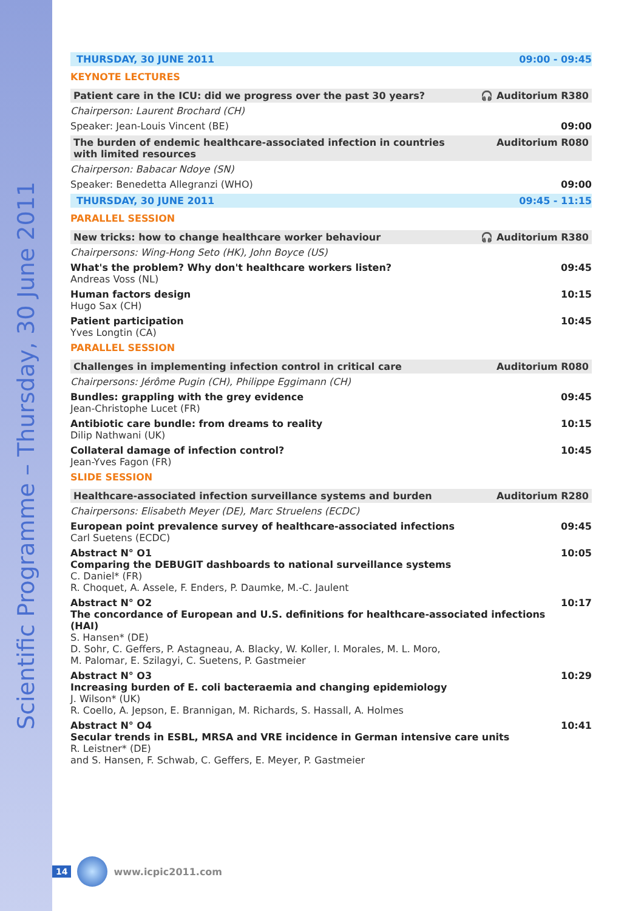Scientific Programme – Thursday, 30 June 2011
THURSDAY, 30 JUNE 2011 09:00 - 09:45
KEYNOTE LECTURES
Patient care in the ICU: did we progress over the past 30 years? 🎧 Auditorium R380
Chairperson: Laurent Brochard (CH)
Speaker: Jean-Louis Vincent (BE) 09:00
The burden of endemic healthcare-associated infection in countries
with limited resources Auditorium R080
Chairperson: Babacar Ndoye (SN)
Speaker: Benedetta Allegranzi (WHO) 09:00
THURSDAY, 30 JUNE 2011 09:45 - 11:15
PARALLEL SESSION
New tricks: how to change healthcare worker behaviour 🎧 Auditorium R380
Chairpersons: Wing-Hong Seto (HK), John Boyce (US)
What's the problem? Why don't healthcare workers listen?
Andreas Voss (NL) 09:45
Human factors design
Hugo Sax (CH) 10:15
Patient participation
Yves Longtin (CA) 10:45
PARALLEL SESSION
Challenges in implementing infection control in critical care Auditorium R080
Chairpersons: Jérôme Pugin (CH), Philippe Eggimann (CH)
Bundles: grappling with the grey evidence
Jean-Christophe Lucet (FR) 09:45
Antibiotic care bundle: from dreams to reality
Dilip Nathwani (UK) 10:15
Collateral damage of infection control?
Jean-Yves Fagon (FR) 10:45
SLIDE SESSION
Healthcare-associated infection surveillance systems and burden Auditorium R280
Chairpersons: Elisabeth Meyer (DE), Marc Struelens (ECDC)
European point prevalence survey of healthcare-associated infections
Carl Suetens (ECDC) 09:45
Abstract N° O1
Comparing the DEBUGIT dashboards to national surveillance systems
C. Daniel* (FR)
R. Choquet, A. Assele, F. Enders, P. Daumke, M.-C. Jaulent 10:05
Abstract N° O2
The concordance of European and U.S. definitions for healthcare-associated infections (HAI)
S. Hansen* (DE)
D. Sohr, C. Geffers, P. Astagneau, A. Blacky, W. Koller, I. Morales, M. L. Moro,
M. Palomar, E. Szilagyi, C. Suetens, P. Gastmeier 10:17
Abstract N° O3
Increasing burden of E. coli bacteraemia and changing epidemiology
J. Wilson* (UK)
R. Coello, A. Jepson, E. Brannigan, M. Richards, S. Hassall, A. Holmes 10:29
Abstract N° O4
Secular trends in ESBL, MRSA and VRE incidence in German intensive care units
R. Leistner* (DE)
and S. Hansen, F. Schwab, C. Geffers, E. Meyer, P. Gastmeier 10:41
14 www.icpic2011.com